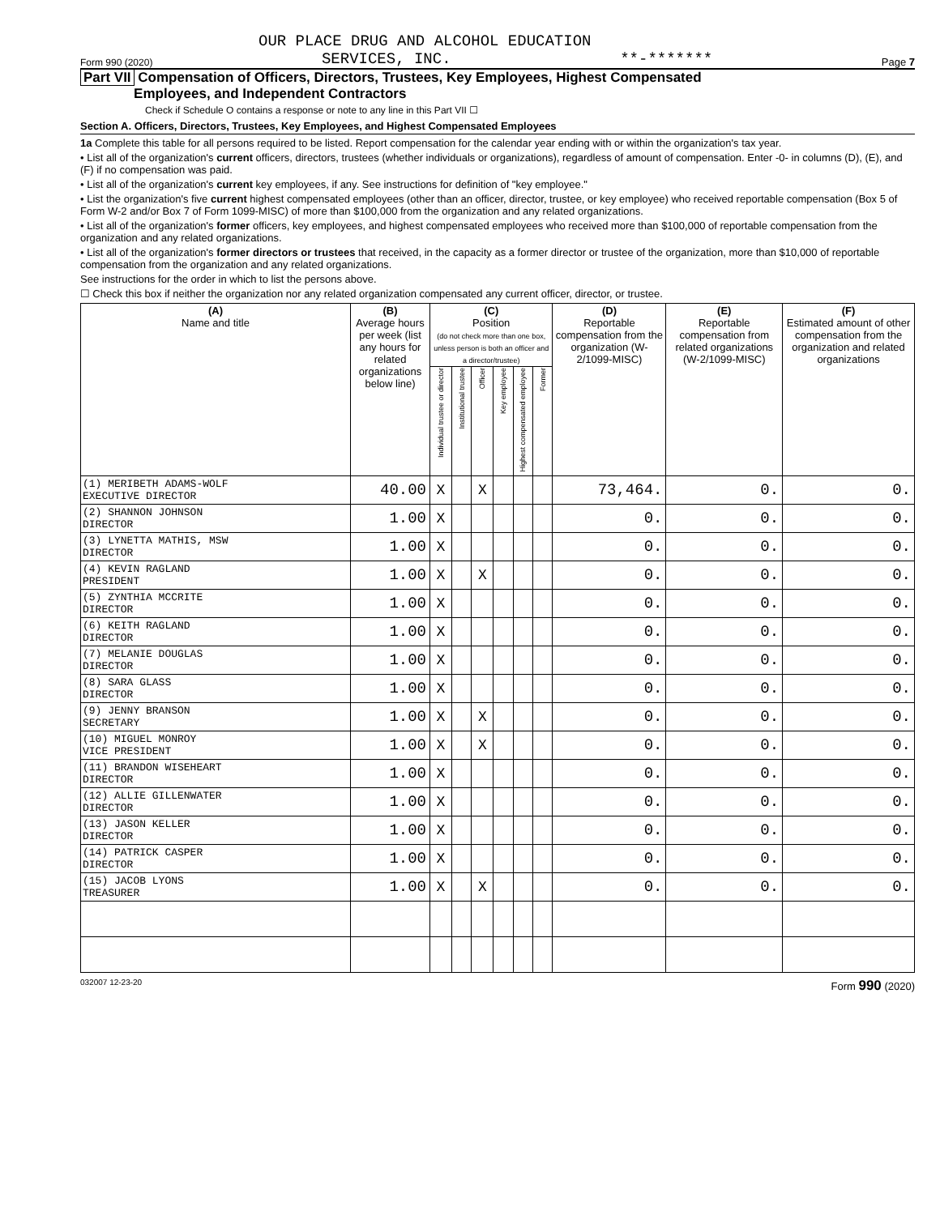OUR PLACE DRUG AND ALCOHOL EDUCATION
Form 990 (2020) SERVICES, INC. **-******* Page 7
Part VII Compensation of Officers, Directors, Trustees, Key Employees, Highest Compensated
Employees, and Independent Contractors
Check if Schedule O contains a response or note to any line in this Part VII ☐
Section A. Officers, Directors, Trustees, Key Employees, and Highest Compensated Employees
1a Complete this table for all persons required to be listed. Report compensation for the calendar year ending with or within the organization's tax year.
• List all of the organization's current officers, directors, trustees (whether individuals or organizations), regardless of amount of compensation. Enter -0- in columns (D), (E), and (F) if no compensation was paid.
• List all of the organization's current key employees, if any. See instructions for definition of "key employee."
• List the organization's five current highest compensated employees (other than an officer, director, trustee, or key employee) who received reportable compensation (Box 5 of Form W-2 and/or Box 7 of Form 1099-MISC) of more than $100,000 from the organization and any related organizations.
• List all of the organization's former officers, key employees, and highest compensated employees who received more than $100,000 of reportable compensation from the organization and any related organizations.
• List all of the organization's former directors or trustees that received, in the capacity as a former director or trustee of the organization, more than $10,000 of reportable compensation from the organization and any related organizations.
See instructions for the order in which to list the persons above.
☐ Check this box if neither the organization nor any related organization compensated any current officer, director, or trustee.
| (A) Name and title | (B) Average hours per week (list any hours for related organizations below line) | (C) Position (do not check more than one box, unless person is both an officer and a director/trustee) | | | | | | (D) Reportable compensation from the organization (W-2/1099-MISC) | (E) Reportable compensation from related organizations (W-2/1099-MISC) | (F) Estimated amount of other compensation from the organization and related organizations |
| --- | --- | --- | --- | --- | --- | --- | --- | --- | --- | --- |
| | | Individual trustee or director | Institutional trustee | Officer | Key employee | Highest compensated employee | Former | | | |
| (1) MERIBETH ADAMS-WOLF EXECUTIVE DIRECTOR | 40.00 | X | | X | | | | 73,464. | 0. | 0. |
| (2) SHANNON JOHNSON DIRECTOR | 1.00 | X | | | | | | 0. | 0. | 0. |
| (3) LYNETTA MATHIS, MSW DIRECTOR | 1.00 | X | | | | | | 0. | 0. | 0. |
| (4) KEVIN RAGLAND PRESIDENT | 1.00 | X | | X | | | | 0. | 0. | 0. |
| (5) ZYNTHIA MCCRITE DIRECTOR | 1.00 | X | | | | | | 0. | 0. | 0. |
| (6) KEITH RAGLAND DIRECTOR | 1.00 | X | | | | | | 0. | 0. | 0. |
| (7) MELANIE DOUGLAS DIRECTOR | 1.00 | X | | | | | | 0. | 0. | 0. |
| (8) SARA GLASS DIRECTOR | 1.00 | X | | | | | | 0. | 0. | 0. |
| (9) JENNY BRANSON SECRETARY | 1.00 | X | | X | | | | 0. | 0. | 0. |
| (10) MIGUEL MONROY VICE PRESIDENT | 1.00 | X | | X | | | | 0. | 0. | 0. |
| (11) BRANDON WISEHEART DIRECTOR | 1.00 | X | | | | | | 0. | 0. | 0. |
| (12) ALLIE GILLENWATER DIRECTOR | 1.00 | X | | | | | | 0. | 0. | 0. |
| (13) JASON KELLER DIRECTOR | 1.00 | X | | | | | | 0. | 0. | 0. |
| (14) PATRICK CASPER DIRECTOR | 1.00 | X | | | | | | 0. | 0. | 0. |
| (15) JACOB LYONS TREASURER | 1.00 | X | | X | | | | 0. | 0. | 0. |
032007 12-23-20 Form 990 (2020)